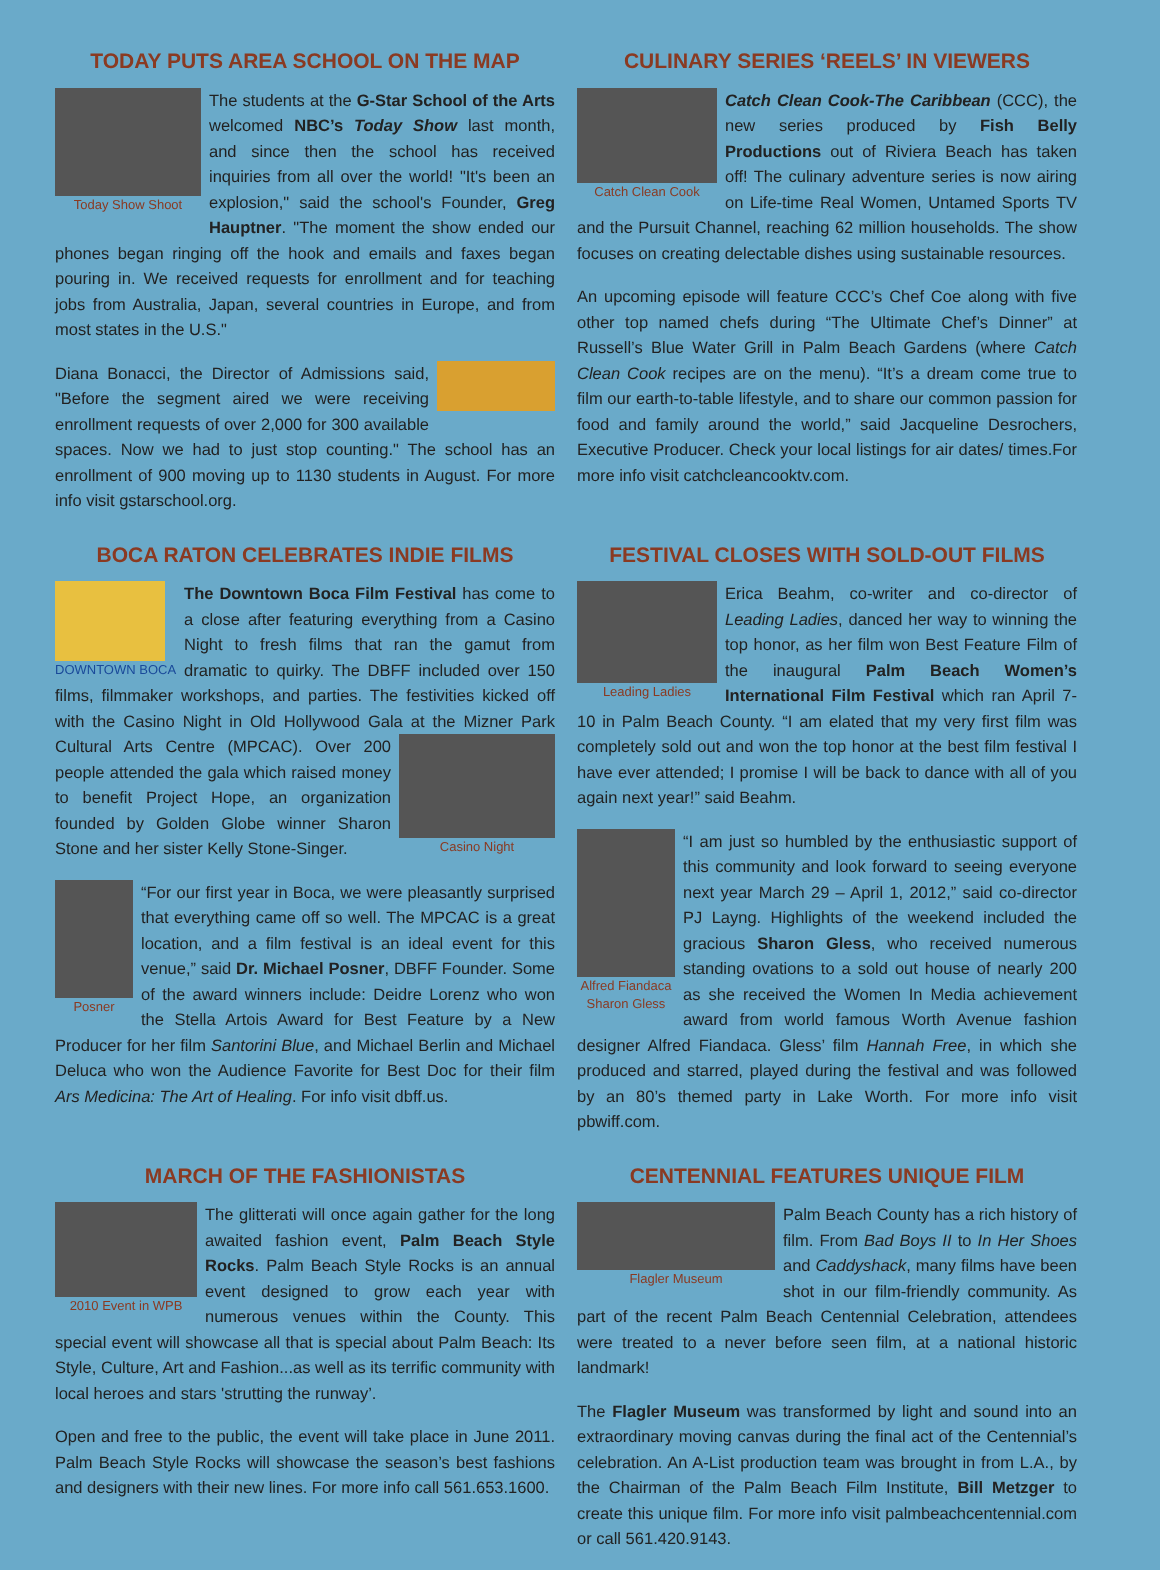TODAY PUTS AREA SCHOOL ON THE MAP
Today Show Shoot
The students at the G-Star School of the Arts welcomed NBC’s Today Show last month, and since then the school has received inquiries from all over the world! "It's been an explosion," said the school's Founder, Greg Hauptner. "The moment the show ended our phones began ringing off the hook and emails and faxes began pouring in. We received requests for enrollment and for teaching jobs from Australia, Japan, several countries in Europe, and from most states in the U.S."
Diana Bonacci, the Director of Admissions said, "Before the segment aired we were receiving enrollment requests of over 2,000 for 300 available spaces. Now we had to just stop counting." The school has an enrollment of 900 moving up to 1130 students in August. For more info visit gstarschool.org.
CULINARY SERIES ‘REELS’ IN VIEWERS
Catch Clean Cook
Catch Clean Cook-The Caribbean (CCC), the new series produced by Fish Belly Productions out of Riviera Beach has taken off! The culinary adventure series is now airing on Life-time Real Women, Untamed Sports TV and the Pursuit Channel, reaching 62 million households. The show focuses on creating delectable dishes using sustainable resources.
An upcoming episode will feature CCC’s Chef Coe along with five other top named chefs during “The Ultimate Chef’s Dinner” at Russell’s Blue Water Grill in Palm Beach Gardens (where Catch Clean Cook recipes are on the menu). “It’s a dream come true to film our earth-to-table lifestyle, and to share our common passion for food and family around the world,” said Jacqueline Desrochers, Executive Producer. Check your local listings for air dates/ times.For more info visit catchcleancooktv.com.
BOCA RATON CELEBRATES INDIE FILMS
DOWNTOWN BOCA
The Downtown Boca Film Festival has come to a close after featuring everything from a Casino Night to fresh films that ran the gamut from dramatic to quirky. The DBFF included over 150 films, filmmaker workshops, and parties. The festivities kicked off with the Casino Night in Old Hollywood Gala at the Mizner Park
Casino Night
Cultural Arts Centre (MPCAC). Over 200 people attended the gala which raised money to benefit Project Hope, an organization founded by Golden Globe winner Sharon Stone and her sister Kelly Stone-Singer.
Posner
“For our first year in Boca, we were pleasantly surprised that everything came off so well. The MPCAC is a great location, and a film festival is an ideal event for this venue,” said Dr. Michael Posner, DBFF Founder. Some of the award winners include: Deidre Lorenz who won the Stella Artois Award for Best Feature by a New Producer for her film Santorini Blue, and Michael Berlin and Michael Deluca who won the Audience Favorite for Best Doc for their film Ars Medicina: The Art of Healing. For info visit dbff.us.
FESTIVAL CLOSES WITH SOLD-OUT FILMS
Leading Ladies
Erica Beahm, co-writer and co-director of Leading Ladies, danced her way to winning the top honor, as her film won Best Feature Film of the inaugural Palm Beach Women’s International Film Festival which ran April 7-10 in Palm Beach County. “I am elated that my very first film was completely sold out and won the top honor at the best film festival I have ever attended; I promise I will be back to dance with all of you again next year!” said Beahm.
Alfred Fiandaca
Sharon Gless
“I am just so humbled by the enthusiastic support of this community and look forward to seeing everyone next year March 29 – April 1, 2012,” said co-director PJ Layng. Highlights of the weekend included the gracious Sharon Gless, who received numerous standing ovations to a sold out house of nearly 200 as she received the Women In Media achievement award from world famous Worth Avenue fashion designer Alfred Fiandaca. Gless’ film Hannah Free, in which she produced and starred, played during the festival and was followed by an 80’s themed party in Lake Worth. For more info visit pbwiff.com.
MARCH OF THE FASHIONISTAS
2010 Event in WPB
The glitterati will once again gather for the long awaited fashion event, Palm Beach Style Rocks. Palm Beach Style Rocks is an annual event designed to grow each year with numerous venues within the County. This special event will showcase all that is special about Palm Beach: Its Style, Culture, Art and Fashion...as well as its terrific community with local heroes and stars 'strutting the runway’.
Open and free to the public, the event will take place in June 2011. Palm Beach Style Rocks will showcase the season’s best fashions and designers with their new lines. For more info call 561.653.1600.
CENTENNIAL FEATURES UNIQUE FILM
Flagler Museum
Palm Beach County has a rich history of film. From Bad Boys II to In Her Shoes and Caddyshack, many films have been shot in our film-friendly community. As part of the recent Palm Beach Centennial Celebration, attendees were treated to a never before seen film, at a national historic landmark!
The Flagler Museum was transformed by light and sound into an extraordinary moving canvas during the final act of the Centennial’s celebration. An A-List production team was brought in from L.A., by the Chairman of the Palm Beach Film Institute, Bill Metzger to create this unique film. For more info visit palmbeachcentennial.com or call 561.420.9143.